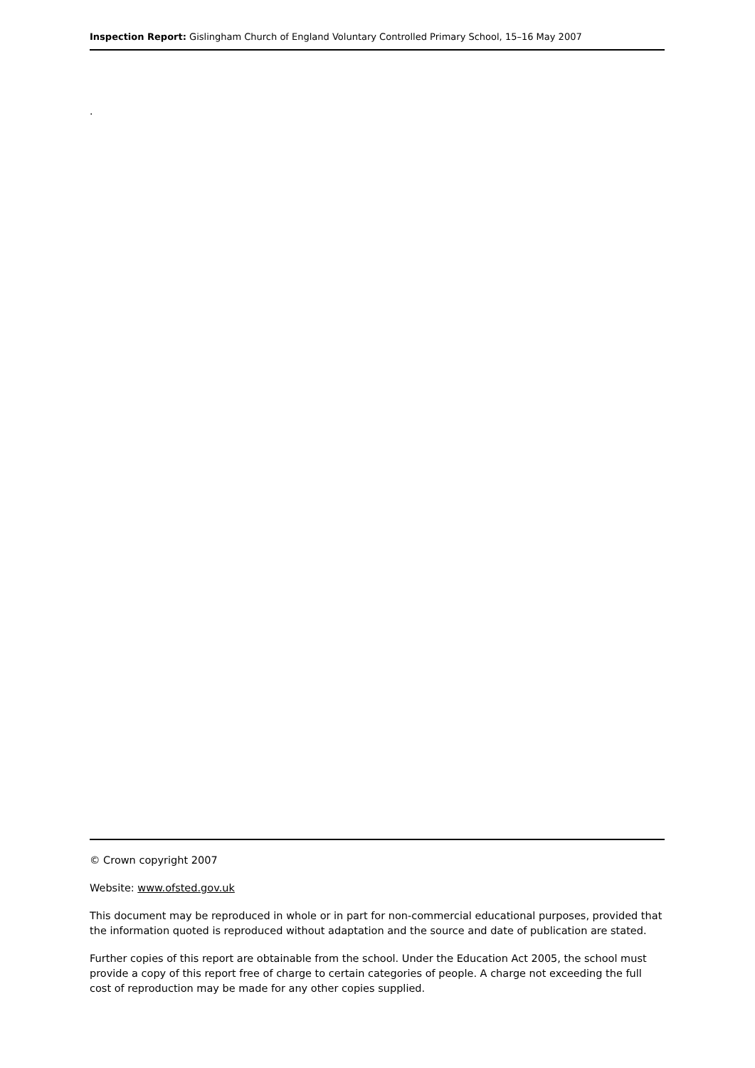Inspection Report: Gislingham Church of England Voluntary Controlled Primary School, 15–16 May 2007
.
© Crown copyright 2007
Website: www.ofsted.gov.uk
This document may be reproduced in whole or in part for non-commercial educational purposes, provided that the information quoted is reproduced without adaptation and the source and date of publication are stated.
Further copies of this report are obtainable from the school. Under the Education Act 2005, the school must provide a copy of this report free of charge to certain categories of people. A charge not exceeding the full cost of reproduction may be made for any other copies supplied.